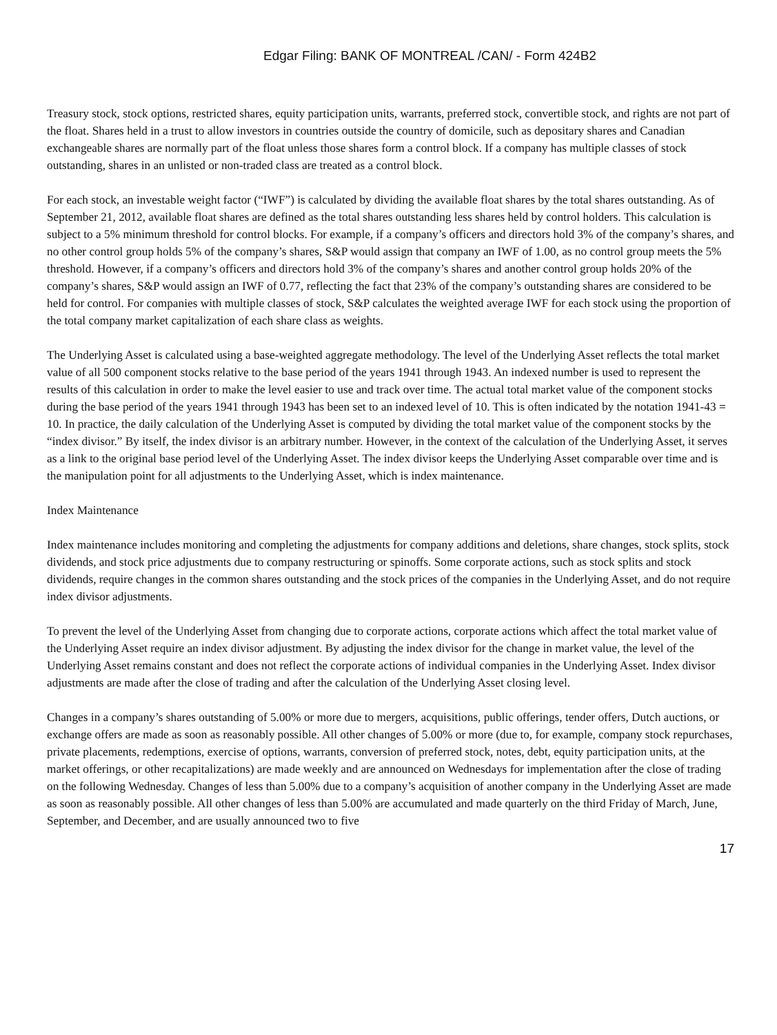Edgar Filing: BANK OF MONTREAL /CAN/ - Form 424B2
Treasury stock, stock options, restricted shares, equity participation units, warrants, preferred stock, convertible stock, and rights are not part of the float. Shares held in a trust to allow investors in countries outside the country of domicile, such as depositary shares and Canadian exchangeable shares are normally part of the float unless those shares form a control block. If a company has multiple classes of stock outstanding, shares in an unlisted or non-traded class are treated as a control block.
For each stock, an investable weight factor (“IWF”) is calculated by dividing the available float shares by the total shares outstanding. As of September 21, 2012, available float shares are defined as the total shares outstanding less shares held by control holders. This calculation is subject to a 5% minimum threshold for control blocks. For example, if a company’s officers and directors hold 3% of the company’s shares, and no other control group holds 5% of the company’s shares, S&P would assign that company an IWF of 1.00, as no control group meets the 5% threshold. However, if a company’s officers and directors hold 3% of the company’s shares and another control group holds 20% of the company’s shares, S&P would assign an IWF of 0.77, reflecting the fact that 23% of the company’s outstanding shares are considered to be held for control. For companies with multiple classes of stock, S&P calculates the weighted average IWF for each stock using the proportion of the total company market capitalization of each share class as weights.
The Underlying Asset is calculated using a base-weighted aggregate methodology. The level of the Underlying Asset reflects the total market value of all 500 component stocks relative to the base period of the years 1941 through 1943. An indexed number is used to represent the results of this calculation in order to make the level easier to use and track over time. The actual total market value of the component stocks during the base period of the years 1941 through 1943 has been set to an indexed level of 10. This is often indicated by the notation 1941-43 = 10. In practice, the daily calculation of the Underlying Asset is computed by dividing the total market value of the component stocks by the “index divisor.” By itself, the index divisor is an arbitrary number. However, in the context of the calculation of the Underlying Asset, it serves as a link to the original base period level of the Underlying Asset. The index divisor keeps the Underlying Asset comparable over time and is the manipulation point for all adjustments to the Underlying Asset, which is index maintenance.
Index Maintenance
Index maintenance includes monitoring and completing the adjustments for company additions and deletions, share changes, stock splits, stock dividends, and stock price adjustments due to company restructuring or spinoffs. Some corporate actions, such as stock splits and stock dividends, require changes in the common shares outstanding and the stock prices of the companies in the Underlying Asset, and do not require index divisor adjustments.
To prevent the level of the Underlying Asset from changing due to corporate actions, corporate actions which affect the total market value of the Underlying Asset require an index divisor adjustment. By adjusting the index divisor for the change in market value, the level of the Underlying Asset remains constant and does not reflect the corporate actions of individual companies in the Underlying Asset. Index divisor adjustments are made after the close of trading and after the calculation of the Underlying Asset closing level.
Changes in a company’s shares outstanding of 5.00% or more due to mergers, acquisitions, public offerings, tender offers, Dutch auctions, or exchange offers are made as soon as reasonably possible. All other changes of 5.00% or more (due to, for example, company stock repurchases, private placements, redemptions, exercise of options, warrants, conversion of preferred stock, notes, debt, equity participation units, at the market offerings, or other recapitalizations) are made weekly and are announced on Wednesdays for implementation after the close of trading on the following Wednesday. Changes of less than 5.00% due to a company’s acquisition of another company in the Underlying Asset are made as soon as reasonably possible. All other changes of less than 5.00% are accumulated and made quarterly on the third Friday of March, June, September, and December, and are usually announced two to five
17